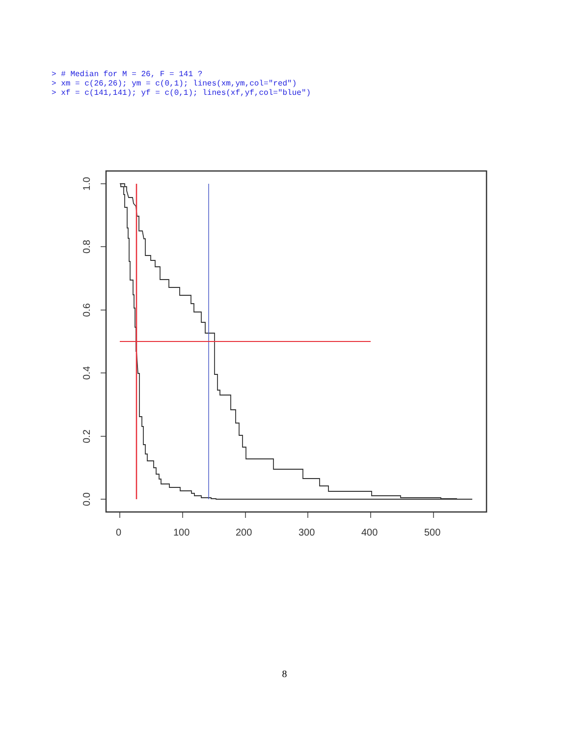> # Median for M = 26, F = 141 ?
> xm = c(26,26); ym = c(0,1); lines(xm,ym,col="red")
> xf = c(141,141); yf = c(0,1); lines(xf,yf,col="blue")
0
100
200
300
400
500
0.0
0.2
0.4
0.6
0.8
1.0
8